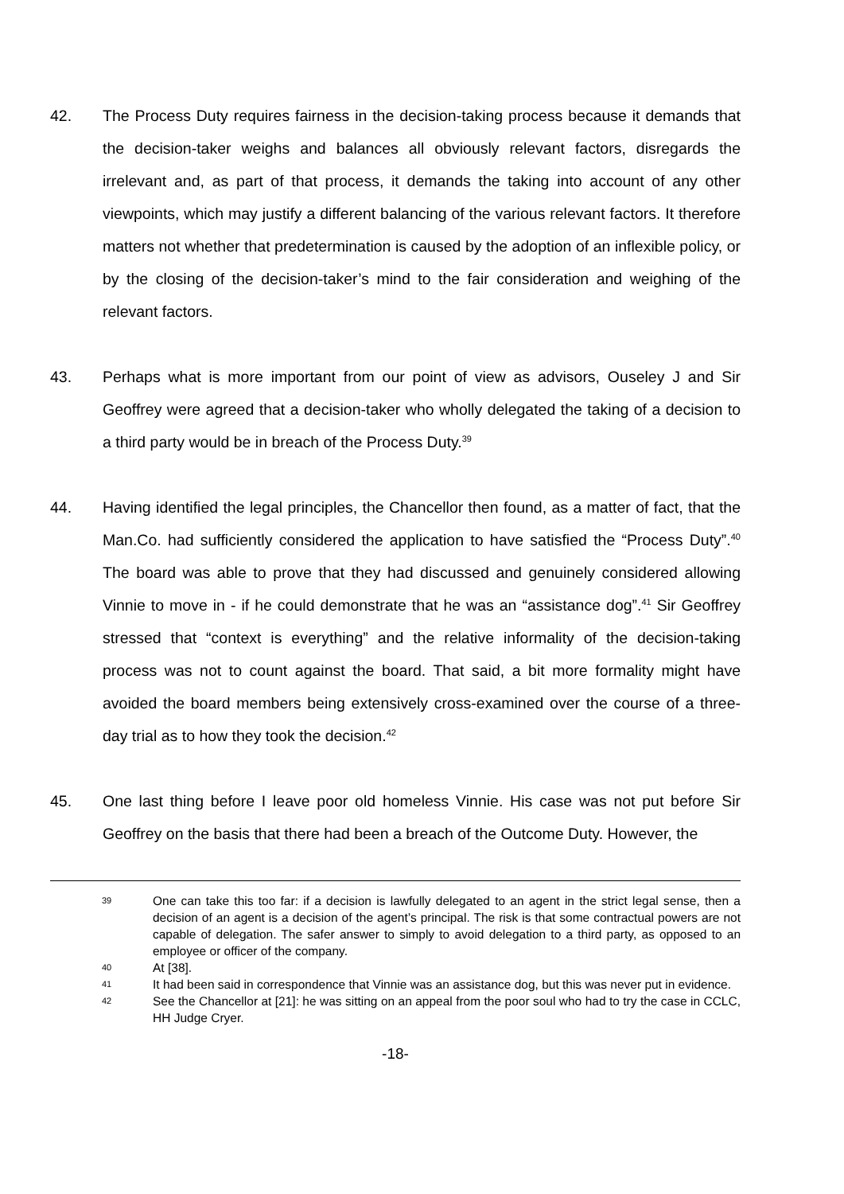42. The Process Duty requires fairness in the decision-taking process because it demands that the decision-taker weighs and balances all obviously relevant factors, disregards the irrelevant and, as part of that process, it demands the taking into account of any other viewpoints, which may justify a different balancing of the various relevant factors. It therefore matters not whether that predetermination is caused by the adoption of an inflexible policy, or by the closing of the decision-taker’s mind to the fair consideration and weighing of the relevant factors.
43. Perhaps what is more important from our point of view as advisors, Ouseley J and Sir Geoffrey were agreed that a decision-taker who wholly delegated the taking of a decision to a third party would be in breach of the Process Duty.<sup>39</sup>
44. Having identified the legal principles, the Chancellor then found, as a matter of fact, that the Man.Co. had sufficiently considered the application to have satisfied the “Process Duty”.<sup>40</sup> The board was able to prove that they had discussed and genuinely considered allowing Vinnie to move in - if he could demonstrate that he was an “assistance dog”.<sup>41</sup> Sir Geoffrey stressed that “context is everything” and the relative informality of the decision-taking process was not to count against the board. That said, a bit more formality might have avoided the board members being extensively cross-examined over the course of a three-day trial as to how they took the decision.<sup>42</sup>
45. One last thing before I leave poor old homeless Vinnie. His case was not put before Sir Geoffrey on the basis that there had been a breach of the Outcome Duty. However, the
39
One can take this too far: if a decision is lawfully delegated to an agent in the strict legal sense, then a decision of an agent is a decision of the agent’s principal. The risk is that some contractual powers are not capable of delegation. The safer answer to simply to avoid delegation to a third party, as opposed to an employee or officer of the company.
40
At [38].
41
It had been said in correspondence that Vinnie was an assistance dog, but this was never put in evidence.
42
See the Chancellor at [21]: he was sitting on an appeal from the poor soul who had to try the case in CCLC, HH Judge Cryer.
-18-